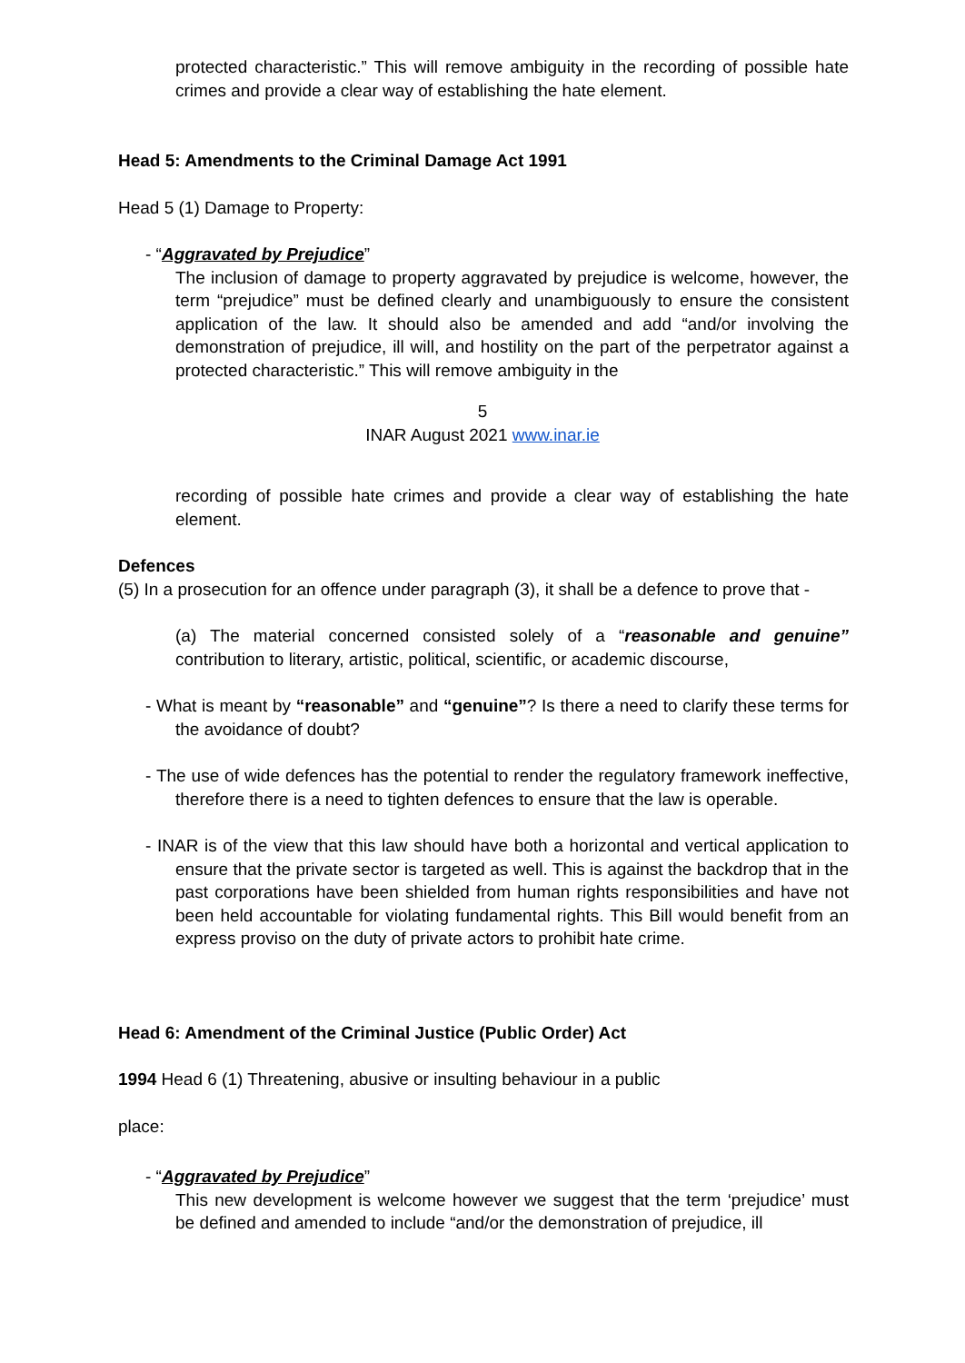protected characteristic.” This will remove ambiguity in the recording of possible hate crimes and provide a clear way of establishing the hate element.
Head 5: Amendments to the Criminal Damage Act 1991
Head 5 (1) Damage to Property:
- “Aggravated by Prejudice”
The inclusion of damage to property aggravated by prejudice is welcome, however, the term “prejudice” must be defined clearly and unambiguously to ensure the consistent application of the law. It should also be amended and add “and/or involving the demonstration of prejudice, ill will, and hostility on the part of the perpetrator against a protected characteristic.” This will remove ambiguity in the
5
INAR August 2021 www.inar.ie
recording of possible hate crimes and provide a clear way of establishing the hate element.
Defences
(5) In a prosecution for an offence under paragraph (3), it shall be a defence to prove that -
(a) The material concerned consisted solely of a “reasonable and genuine” contribution to literary, artistic, political, scientific, or academic discourse,
- What is meant by “reasonable” and “genuine”? Is there a need to clarify these terms for the avoidance of doubt?
- The use of wide defences has the potential to render the regulatory framework ineffective, therefore there is a need to tighten defences to ensure that the law is operable.
- INAR is of the view that this law should have both a horizontal and vertical application to ensure that the private sector is targeted as well. This is against the backdrop that in the past corporations have been shielded from human rights responsibilities and have not been held accountable for violating fundamental rights. This Bill would benefit from an express proviso on the duty of private actors to prohibit hate crime.
Head 6: Amendment of the Criminal Justice (Public Order) Act
1994 Head 6 (1) Threatening, abusive or insulting behaviour in a public
place:
- “Aggravated by Prejudice”
This new development is welcome however we suggest that the term ‘prejudice’ must be defined and amended to include “and/or the demonstration of prejudice, ill